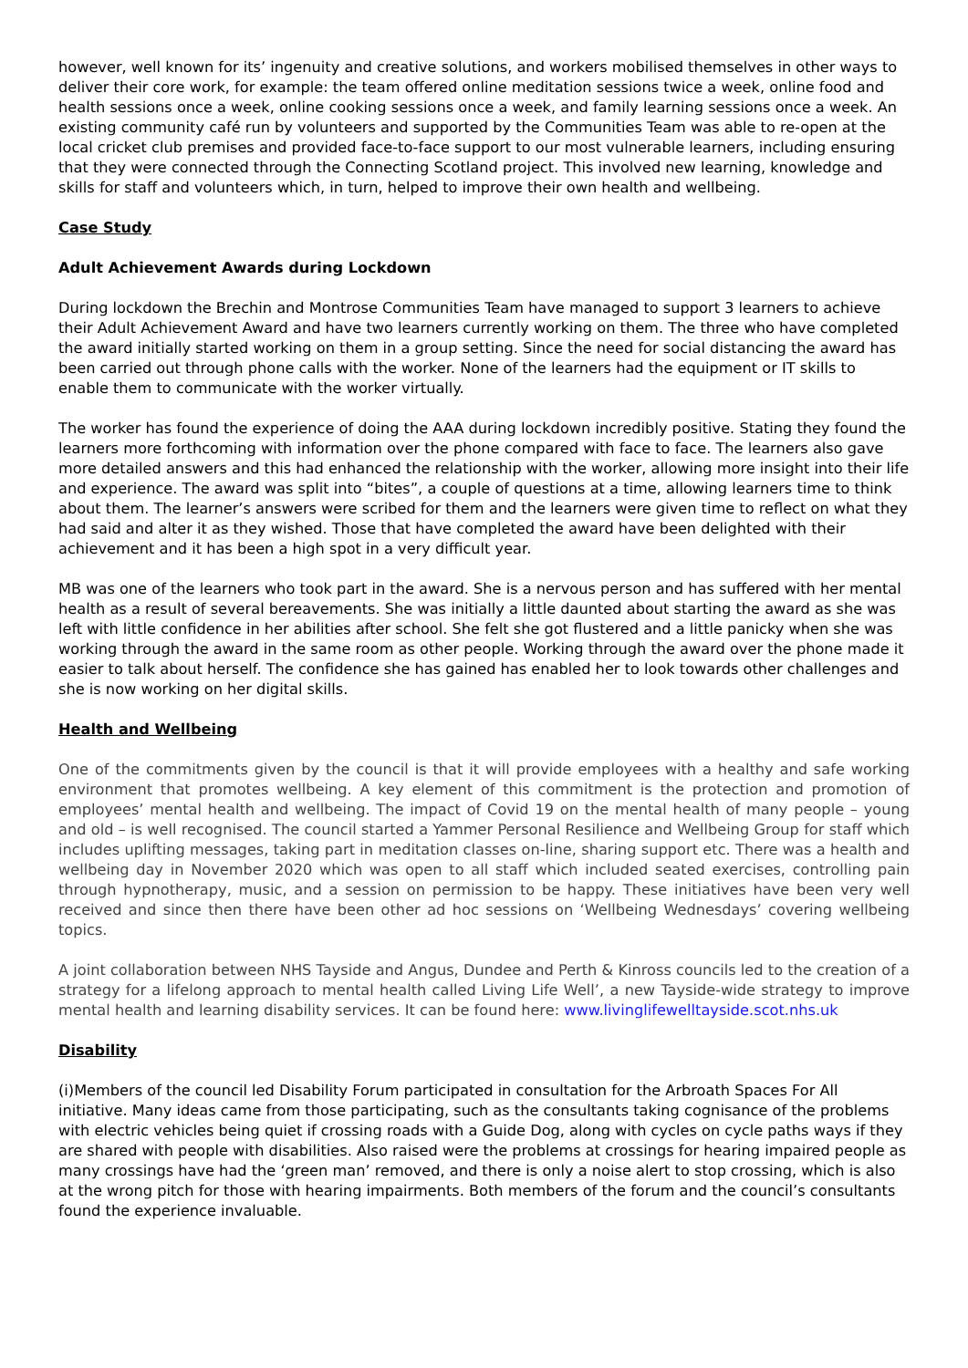however, well known for its’ ingenuity and creative solutions, and workers mobilised themselves in other ways to deliver their core work, for example: the team offered online meditation sessions twice a week, online food and health sessions once a week, online cooking sessions once a week, and family learning sessions once a week. An existing community café run by volunteers and supported by the Communities Team was able to re-open at the local cricket club premises and provided face-to-face support to our most vulnerable learners, including ensuring that they were connected through the Connecting Scotland project. This involved new learning, knowledge and skills for staff and volunteers which, in turn, helped to improve their own health and wellbeing.
Case Study
Adult Achievement Awards during Lockdown
During lockdown the Brechin and Montrose Communities Team have managed to support 3 learners to achieve their Adult Achievement Award and have two learners currently working on them. The three who have completed the award initially started working on them in a group setting. Since the need for social distancing the award has been carried out through phone calls with the worker. None of the learners had the equipment or IT skills to enable them to communicate with the worker virtually.
The worker has found the experience of doing the AAA during lockdown incredibly positive. Stating they found the learners more forthcoming with information over the phone compared with face to face. The learners also gave more detailed answers and this had enhanced the relationship with the worker, allowing more insight into their life and experience. The award was split into “bites”, a couple of questions at a time, allowing learners time to think about them. The learner’s answers were scribed for them and the learners were given time to reflect on what they had said and alter it as they wished. Those that have completed the award have been delighted with their achievement and it has been a high spot in a very difficult year.
MB was one of the learners who took part in the award. She is a nervous person and has suffered with her mental health as a result of several bereavements. She was initially a little daunted about starting the award as she was left with little confidence in her abilities after school. She felt she got flustered and a little panicky when she was working through the award in the same room as other people. Working through the award over the phone made it easier to talk about herself. The confidence she has gained has enabled her to look towards other challenges and she is now working on her digital skills.
Health and Wellbeing
One of the commitments given by the council is that it will provide employees with a healthy and safe working environment that promotes wellbeing. A key element of this commitment is the protection and promotion of employees’ mental health and wellbeing. The impact of Covid 19 on the mental health of many people – young and old – is well recognised. The council started a Yammer Personal Resilience and Wellbeing Group for staff which includes uplifting messages, taking part in meditation classes on-line, sharing support etc. There was a health and wellbeing day in November 2020 which was open to all staff which included seated exercises, controlling pain through hypnotherapy, music, and a session on permission to be happy. These initiatives have been very well received and since then there have been other ad hoc sessions on ‘Wellbeing Wednesdays’ covering wellbeing topics.
A joint collaboration between NHS Tayside and Angus, Dundee and Perth & Kinross councils led to the creation of a strategy for a lifelong approach to mental health called Living Life Well’, a new Tayside-wide strategy to improve mental health and learning disability services. It can be found here: www.livinglifewelltayside.scot.nhs.uk
Disability
(i)Members of the council led Disability Forum participated in consultation for the Arbroath Spaces For All initiative. Many ideas came from those participating, such as the consultants taking cognisance of the problems with electric vehicles being quiet if crossing roads with a Guide Dog, along with cycles on cycle paths ways if they are shared with people with disabilities. Also raised were the problems at crossings for hearing impaired people as many crossings have had the ‘green man’ removed, and there is only a noise alert to stop crossing, which is also at the wrong pitch for those with hearing impairments. Both members of the forum and the council’s consultants found the experience invaluable.